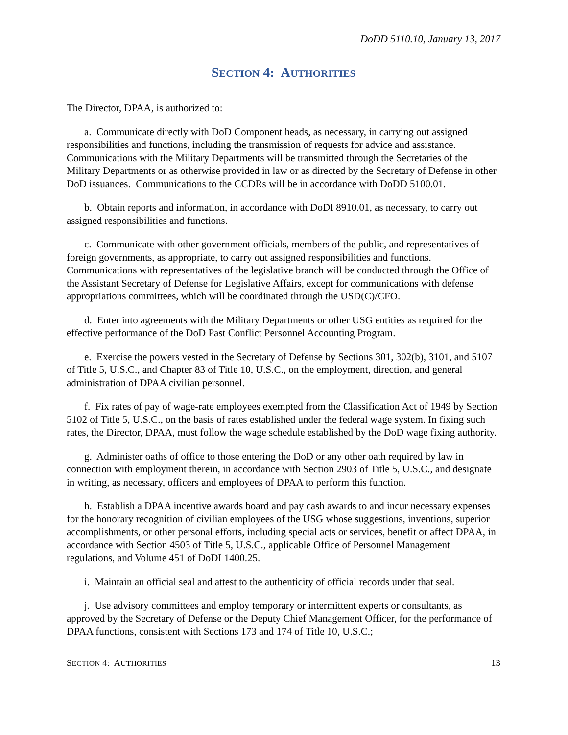DoDD 5110.10, January 13, 2017
SECTION 4: AUTHORITIES
The Director, DPAA, is authorized to:
a. Communicate directly with DoD Component heads, as necessary, in carrying out assigned responsibilities and functions, including the transmission of requests for advice and assistance. Communications with the Military Departments will be transmitted through the Secretaries of the Military Departments or as otherwise provided in law or as directed by the Secretary of Defense in other DoD issuances. Communications to the CCDRs will be in accordance with DoDD 5100.01.
b. Obtain reports and information, in accordance with DoDI 8910.01, as necessary, to carry out assigned responsibilities and functions.
c. Communicate with other government officials, members of the public, and representatives of foreign governments, as appropriate, to carry out assigned responsibilities and functions. Communications with representatives of the legislative branch will be conducted through the Office of the Assistant Secretary of Defense for Legislative Affairs, except for communications with defense appropriations committees, which will be coordinated through the USD(C)/CFO.
d. Enter into agreements with the Military Departments or other USG entities as required for the effective performance of the DoD Past Conflict Personnel Accounting Program.
e. Exercise the powers vested in the Secretary of Defense by Sections 301, 302(b), 3101, and 5107 of Title 5, U.S.C., and Chapter 83 of Title 10, U.S.C., on the employment, direction, and general administration of DPAA civilian personnel.
f. Fix rates of pay of wage-rate employees exempted from the Classification Act of 1949 by Section 5102 of Title 5, U.S.C., on the basis of rates established under the federal wage system. In fixing such rates, the Director, DPAA, must follow the wage schedule established by the DoD wage fixing authority.
g. Administer oaths of office to those entering the DoD or any other oath required by law in connection with employment therein, in accordance with Section 2903 of Title 5, U.S.C., and designate in writing, as necessary, officers and employees of DPAA to perform this function.
h. Establish a DPAA incentive awards board and pay cash awards to and incur necessary expenses for the honorary recognition of civilian employees of the USG whose suggestions, inventions, superior accomplishments, or other personal efforts, including special acts or services, benefit or affect DPAA, in accordance with Section 4503 of Title 5, U.S.C., applicable Office of Personnel Management regulations, and Volume 451 of DoDI 1400.25.
i. Maintain an official seal and attest to the authenticity of official records under that seal.
j. Use advisory committees and employ temporary or intermittent experts or consultants, as approved by the Secretary of Defense or the Deputy Chief Management Officer, for the performance of DPAA functions, consistent with Sections 173 and 174 of Title 10, U.S.C.;
SECTION 4: AUTHORITIES 13